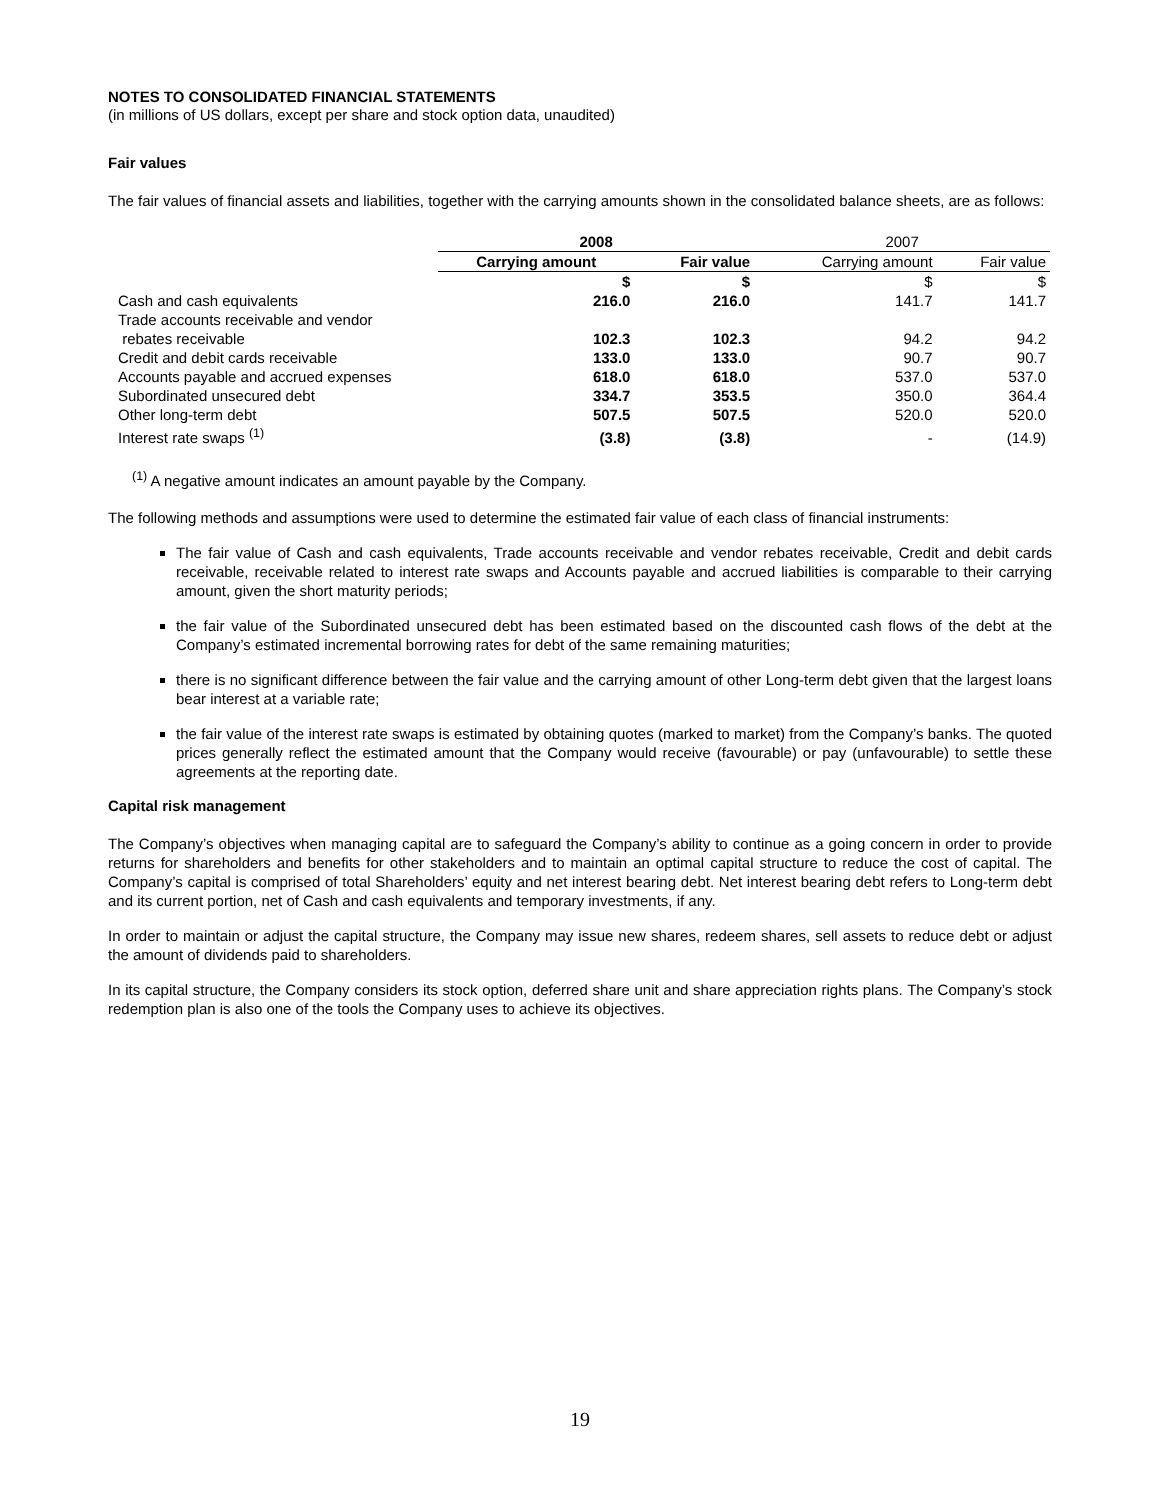NOTES TO CONSOLIDATED FINANCIAL STATEMENTS
(in millions of US dollars, except per share and stock option data, unaudited)
Fair values
The fair values of financial assets and liabilities, together with the carrying amounts shown in the consolidated balance sheets, are as follows:
| | 2008 | | 2007 | |
| | Carrying amount | Fair value | Carrying amount | Fair value |
| | $ | $ | $ | $ |
| Cash and cash equivalents | 216.0 | 216.0 | 141.7 | 141.7 |
| Trade accounts receivable and vendor rebates receivable | 102.3 | 102.3 | 94.2 | 94.2 |
| Credit and debit cards receivable | 133.0 | 133.0 | 90.7 | 90.7 |
| Accounts payable and accrued expenses | 618.0 | 618.0 | 537.0 | 537.0 |
| Subordinated unsecured debt | 334.7 | 353.5 | 350.0 | 364.4 |
| Other long-term debt | 507.5 | 507.5 | 520.0 | 520.0 |
| Interest rate swaps <sup>(1)</sup> | (3.8) | (3.8) | - | (14.9) |
<sup>(1)</sup> A negative amount indicates an amount payable by the Company.
The following methods and assumptions were used to determine the estimated fair value of each class of financial instruments:
The fair value of Cash and cash equivalents, Trade accounts receivable and vendor rebates receivable, Credit and debit cards receivable, receivable related to interest rate swaps and Accounts payable and accrued liabilities is comparable to their carrying amount, given the short maturity periods;
the fair value of the Subordinated unsecured debt has been estimated based on the discounted cash flows of the debt at the Company’s estimated incremental borrowing rates for debt of the same remaining maturities;
there is no significant difference between the fair value and the carrying amount of other Long-term debt given that the largest loans bear interest at a variable rate;
the fair value of the interest rate swaps is estimated by obtaining quotes (marked to market) from the Company’s banks. The quoted prices generally reflect the estimated amount that the Company would receive (favourable) or pay (unfavourable) to settle these agreements at the reporting date.
Capital risk management
The Company’s objectives when managing capital are to safeguard the Company’s ability to continue as a going concern in order to provide returns for shareholders and benefits for other stakeholders and to maintain an optimal capital structure to reduce the cost of capital. The Company’s capital is comprised of total Shareholders’ equity and net interest bearing debt. Net interest bearing debt refers to Long-term debt and its current portion, net of Cash and cash equivalents and temporary investments, if any.
In order to maintain or adjust the capital structure, the Company may issue new shares, redeem shares, sell assets to reduce debt or adjust the amount of dividends paid to shareholders.
In its capital structure, the Company considers its stock option, deferred share unit and share appreciation rights plans. The Company’s stock redemption plan is also one of the tools the Company uses to achieve its objectives.
19